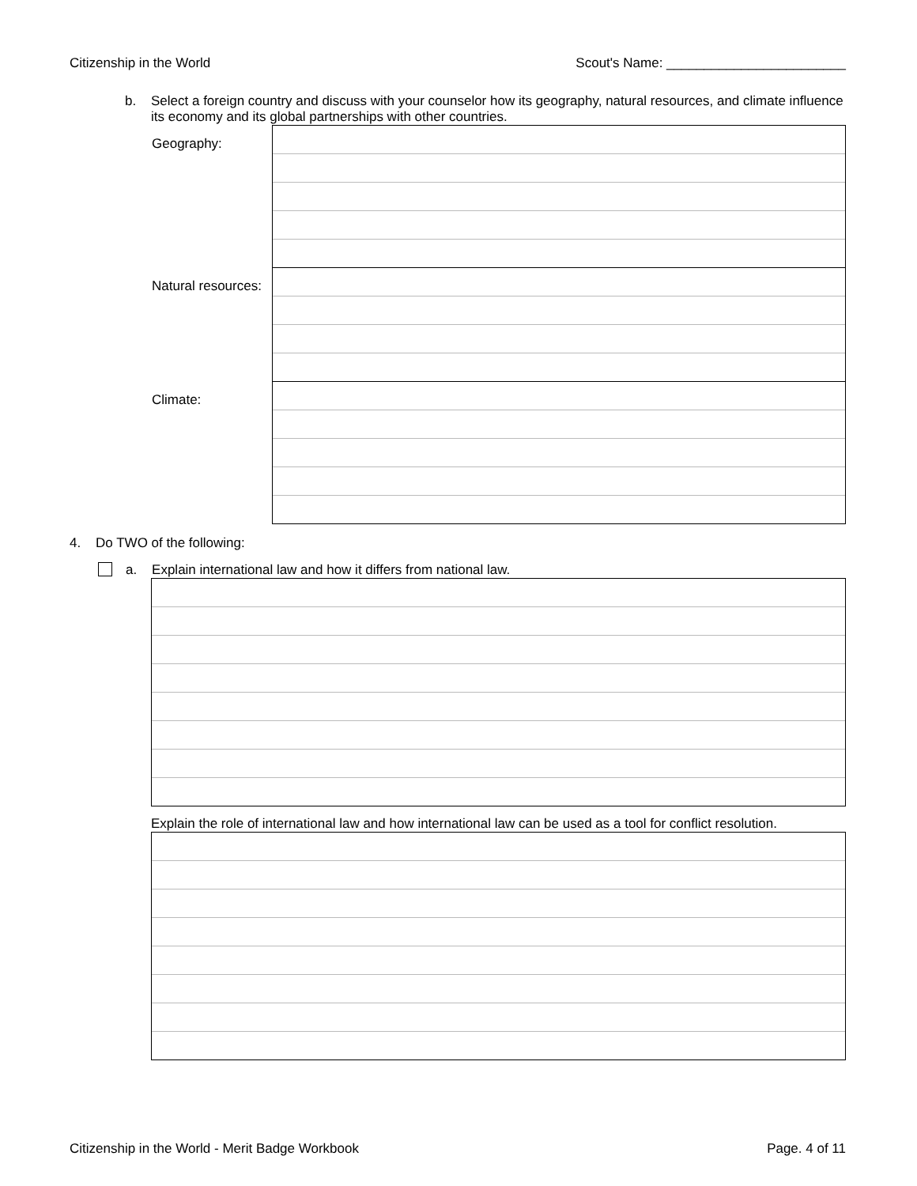Citizenship in the World Scout's Name: ________________________
b. Select a foreign country and discuss with your counselor how its geography, natural resources, and climate influence its economy and its global partnerships with other countries.
Geography:
Natural resources:
Climate:
4. Do TWO of the following:
a. Explain international law and how it differs from national law.
Explain the role of international law and how international law can be used as a tool for conflict resolution.
Citizenship in the World - Merit Badge Workbook Page. 4 of 11